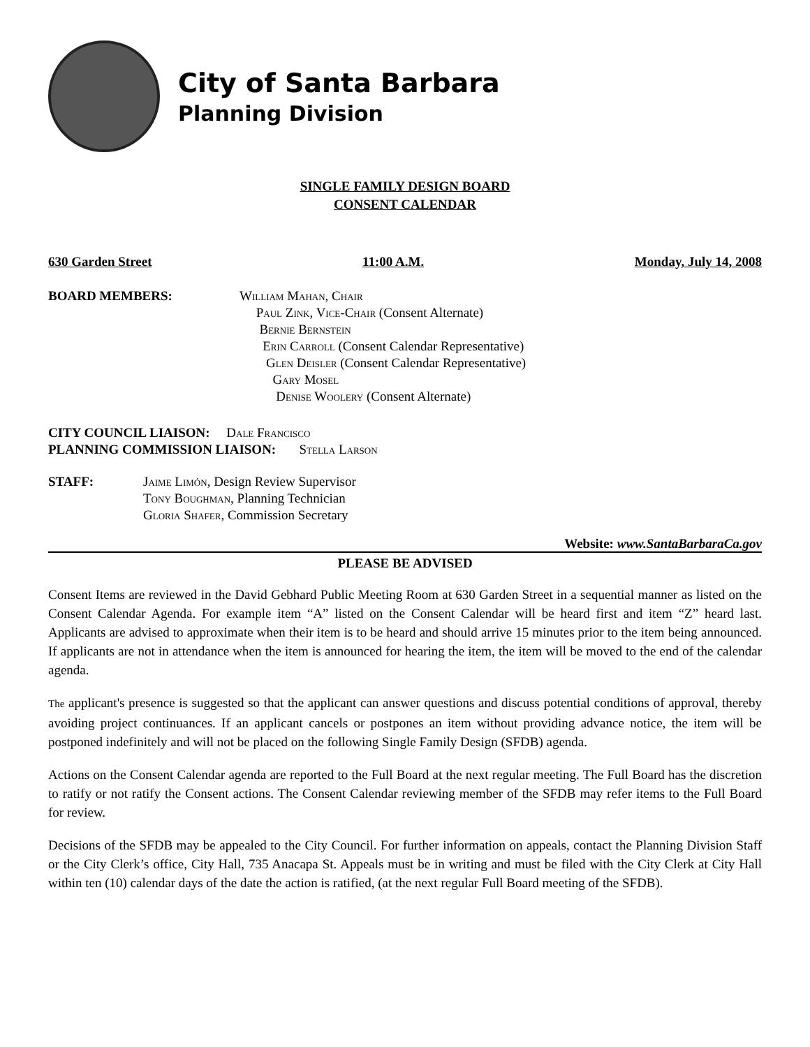City of Santa Barbara
Planning Division
SINGLE FAMILY DESIGN BOARD
CONSENT CALENDAR
630 Garden Street 11:00 A.M. Monday, July 14, 2008
BOARD MEMBERS: William Mahan, Chair
Paul Zink, Vice-Chair (Consent Alternate)
Bernie Bernstein
Erin Carroll (Consent Calendar Representative)
Glen Deisler (Consent Calendar Representative)
Gary Mosel
Denise Woolery (Consent Alternate)
CITY COUNCIL LIAISON: Dale Francisco
PLANNING COMMISSION LIAISON: Stella Larson
STAFF: Jaime Limón, Design Review Supervisor
Tony Boughman, Planning Technician
Gloria Shafer, Commission Secretary
Website: www.SantaBarbaraCa.gov
PLEASE BE ADVISED
Consent Items are reviewed in the David Gebhard Public Meeting Room at 630 Garden Street in a sequential manner as listed on the Consent Calendar Agenda. For example item “A” listed on the Consent Calendar will be heard first and item “Z” heard last. Applicants are advised to approximate when their item is to be heard and should arrive 15 minutes prior to the item being announced. If applicants are not in attendance when the item is announced for hearing the item, the item will be moved to the end of the calendar agenda.
The applicant's presence is suggested so that the applicant can answer questions and discuss potential conditions of approval, thereby avoiding project continuances. If an applicant cancels or postpones an item without providing advance notice, the item will be postponed indefinitely and will not be placed on the following Single Family Design (SFDB) agenda.
Actions on the Consent Calendar agenda are reported to the Full Board at the next regular meeting. The Full Board has the discretion to ratify or not ratify the Consent actions. The Consent Calendar reviewing member of the SFDB may refer items to the Full Board for review.
Decisions of the SFDB may be appealed to the City Council. For further information on appeals, contact the Planning Division Staff or the City Clerk’s office, City Hall, 735 Anacapa St. Appeals must be in writing and must be filed with the City Clerk at City Hall within ten (10) calendar days of the date the action is ratified, (at the next regular Full Board meeting of the SFDB).